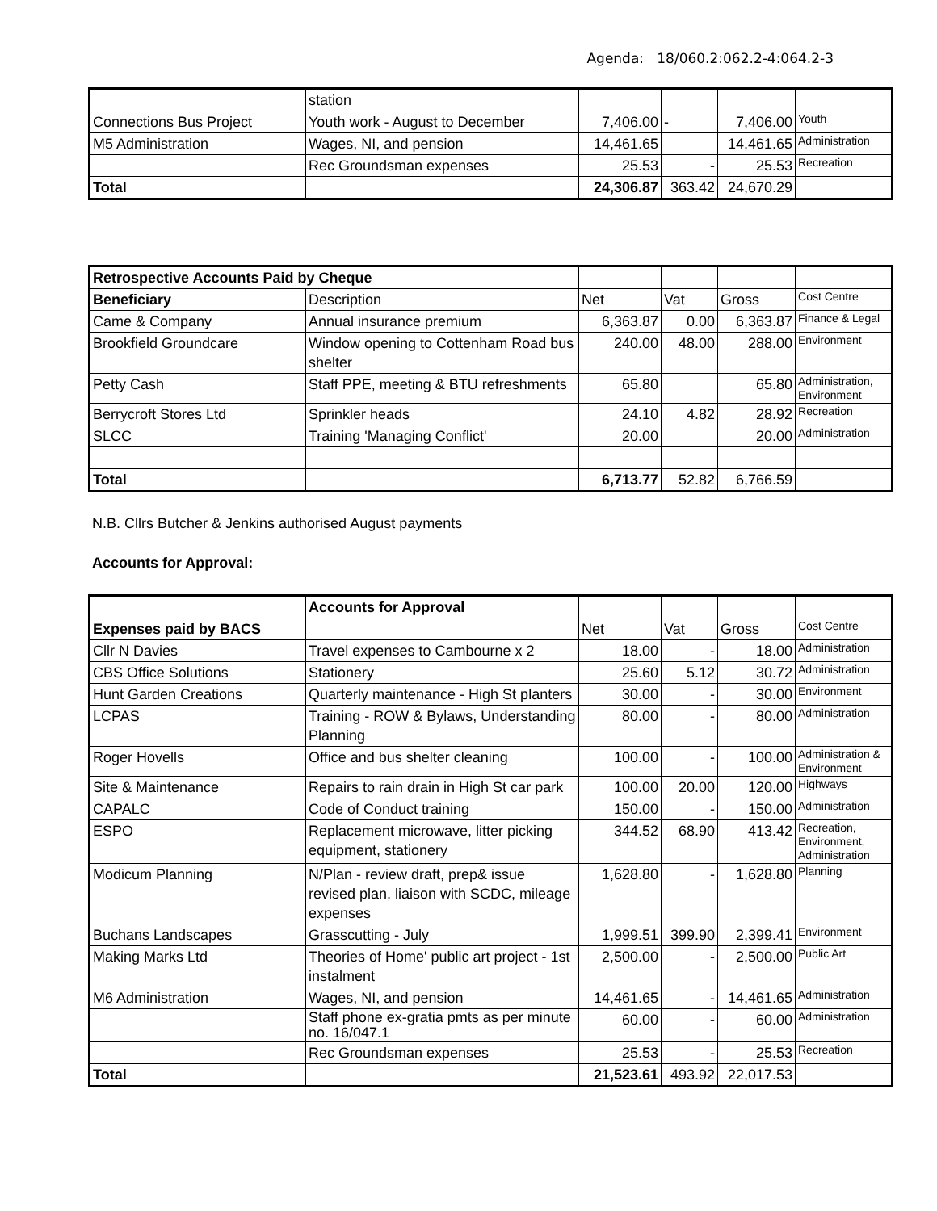Agenda: 18/060.2:062.2-4:064.2-3
| | station | | | | |
| Connections Bus Project | Youth work - August to December | 7,406.00 | - | 7,406.00 | Youth |
| M5 Administration | Wages, NI, and pension | 14,461.65 | | 14,461.65 | Administration |
| | Rec Groundsman expenses | 25.53 | - | 25.53 | Recreation |
| Total | | 24,306.87 | 363.42 | 24,670.29 | |
| Retrospective Accounts Paid by Cheque | | | | | |
| Beneficiary | Description | Net | Vat | Gross | Cost Centre |
| Came & Company | Annual insurance premium | 6,363.87 | 0.00 | 6,363.87 | Finance & Legal |
| Brookfield Groundcare | Window opening to Cottenham Road bus shelter | 240.00 | 48.00 | 288.00 | Environment |
| Petty Cash | Staff PPE, meeting & BTU refreshments | 65.80 | | 65.80 | Administration, Environment |
| Berrycroft Stores Ltd | Sprinkler heads | 24.10 | 4.82 | 28.92 | Recreation |
| SLCC | Training 'Managing Conflict' | 20.00 | | 20.00 | Administration |
| Total | | 6,713.77 | 52.82 | 6,766.59 | |
N.B. Cllrs Butcher & Jenkins authorised August payments
Accounts for Approval:
| | Accounts for Approval | | | | |
| Expenses paid by BACS | | Net | Vat | Gross | Cost Centre |
| Cllr N Davies | Travel expenses to Cambourne x 2 | 18.00 | - | 18.00 | Administration |
| CBS Office Solutions | Stationery | 25.60 | 5.12 | 30.72 | Administration |
| Hunt Garden Creations | Quarterly maintenance - High St planters | 30.00 | - | 30.00 | Environment |
| LCPAS | Training - ROW & Bylaws, Understanding Planning | 80.00 | - | 80.00 | Administration |
| Roger Hovells | Office and bus shelter cleaning | 100.00 | - | 100.00 | Administration & Environment |
| Site & Maintenance | Repairs to rain drain in High St car park | 100.00 | 20.00 | 120.00 | Highways |
| CAPALC | Code of Conduct training | 150.00 | - | 150.00 | Administration |
| ESPO | Replacement microwave, litter picking equipment, stationery | 344.52 | 68.90 | 413.42 | Recreation, Environment, Administration |
| Modicum Planning | N/Plan - review draft, prep& issue revised plan, liaison with SCDC, mileage expenses | 1,628.80 | - | 1,628.80 | Planning |
| Buchans Landscapes | Grasscutting - July | 1,999.51 | 399.90 | 2,399.41 | Environment |
| Making Marks Ltd | Theories of Home' public art project - 1st instalment | 2,500.00 | - | 2,500.00 | Public Art |
| M6 Administration | Wages, NI, and pension | 14,461.65 | - | 14,461.65 | Administration |
| | Staff phone ex-gratia pmts as per minute no. 16/047.1 | 60.00 | - | 60.00 | Administration |
| | Rec Groundsman expenses | 25.53 | - | 25.53 | Recreation |
| Total | | 21,523.61 | 493.92 | 22,017.53 | |